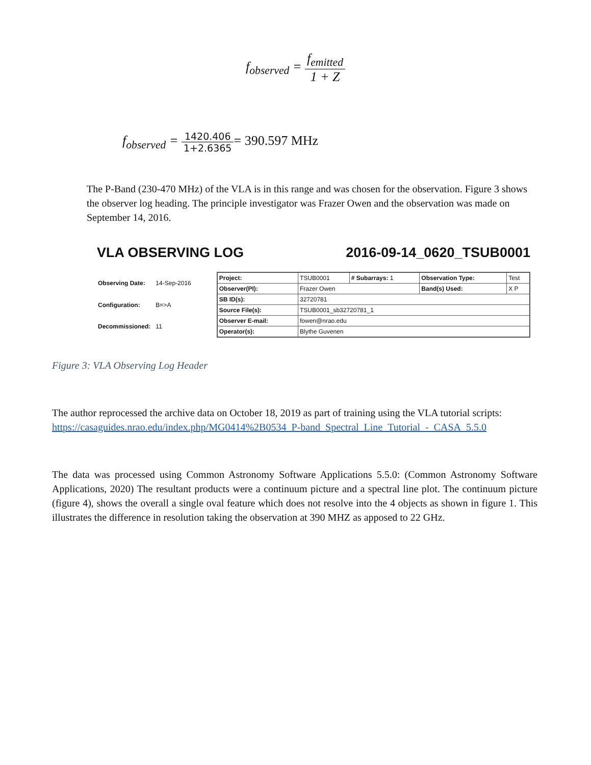f<sub>observed</sub> = f<sub>emitted</sub> 1 + Z
f<sub>observed</sub> = 1420.406 1+2.6365= 390.597 MHz
The P-Band (230-470 MHz) of the VLA is in this range and was chosen for the observation. Figure 3 shows the observer log heading. The principle investigator was Frazer Owen and the observation was made on September 14, 2016.
VLA OBSERVING LOG 2016-09-14_0620_TSUB0001
| Observing Date: | 14-Sep-2016 |
| Configuration: | B=>A |
| Decommissioned: | 11 |
| Project: | TSUB0001 | # Subarrays: 1 | Observation Type: | Test |
| Observer(PI): | Frazer Owen | | Band(s) Used: | X P |
| SB ID(s): | 32720781 | | | |
| Source File(s): | TSUB0001_sb32720781_1 | | | |
| Observer E-mail: | fowen@nrao.edu | | | |
| Operator(s): | Blythe Guvenen | | | |
Figure 3: VLA Observing Log Header
The author reprocessed the archive data on October 18, 2019 as part of training using the VLA tutorial scripts: https://casaguides.nrao.edu/index.php/MG0414%2B0534_P-band_Spectral_Line_Tutorial_-_CASA_5.5.0
The data was processed using Common Astronomy Software Applications 5.5.0: (Common Astronomy Software Applications, 2020) The resultant products were a continuum picture and a spectral line plot. The continuum picture (figure 4), shows the overall a single oval feature which does not resolve into the 4 objects as shown in figure 1. This illustrates the difference in resolution taking the observation at 390 MHZ as apposed to 22 GHz.